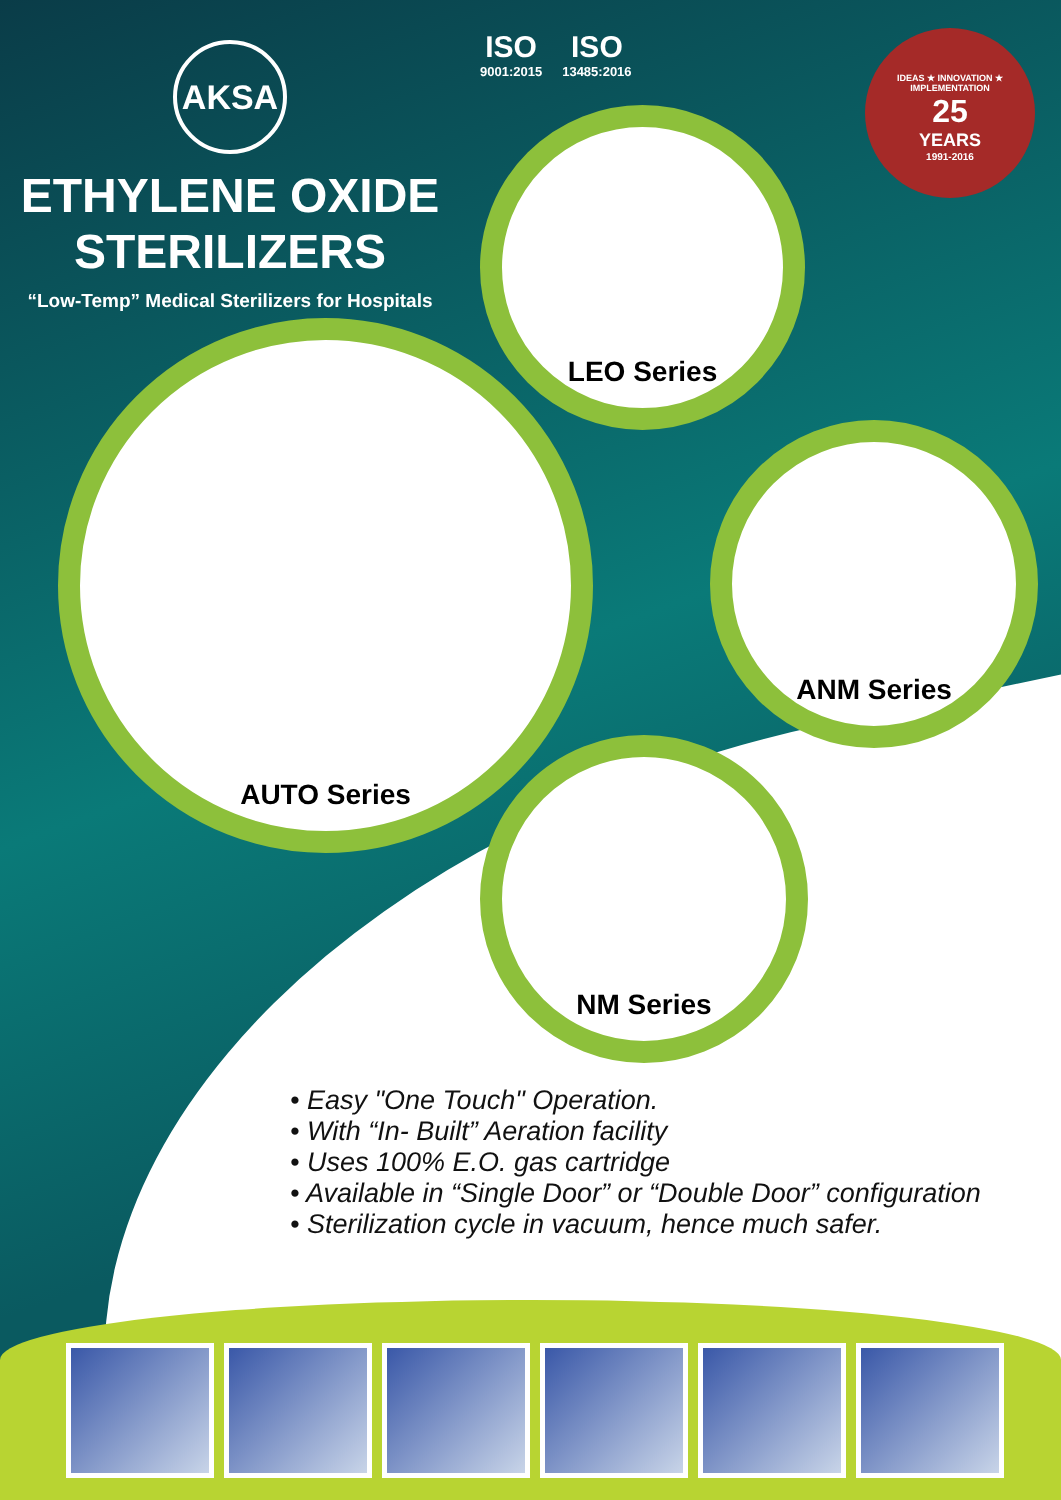AKSA
ETHYLENE OXIDE
STERILIZERS
“Low-Temp” Medical Sterilizers for Hospitals
ISO
9001:2015
ISO
13485:2016
IDEAS ★ INNOVATION ★ IMPLEMENTATION
25
YEARS
1991-2016
LEO Series
AUTO Series
ANM Series
NM Series
• Easy "One Touch" Operation.
• With “In- Built” Aeration facility
• Uses 100% E.O. gas cartridge
• Available in “Single Door” or “Double Door” configuration
• Sterilization cycle in vacuum, hence much safer.